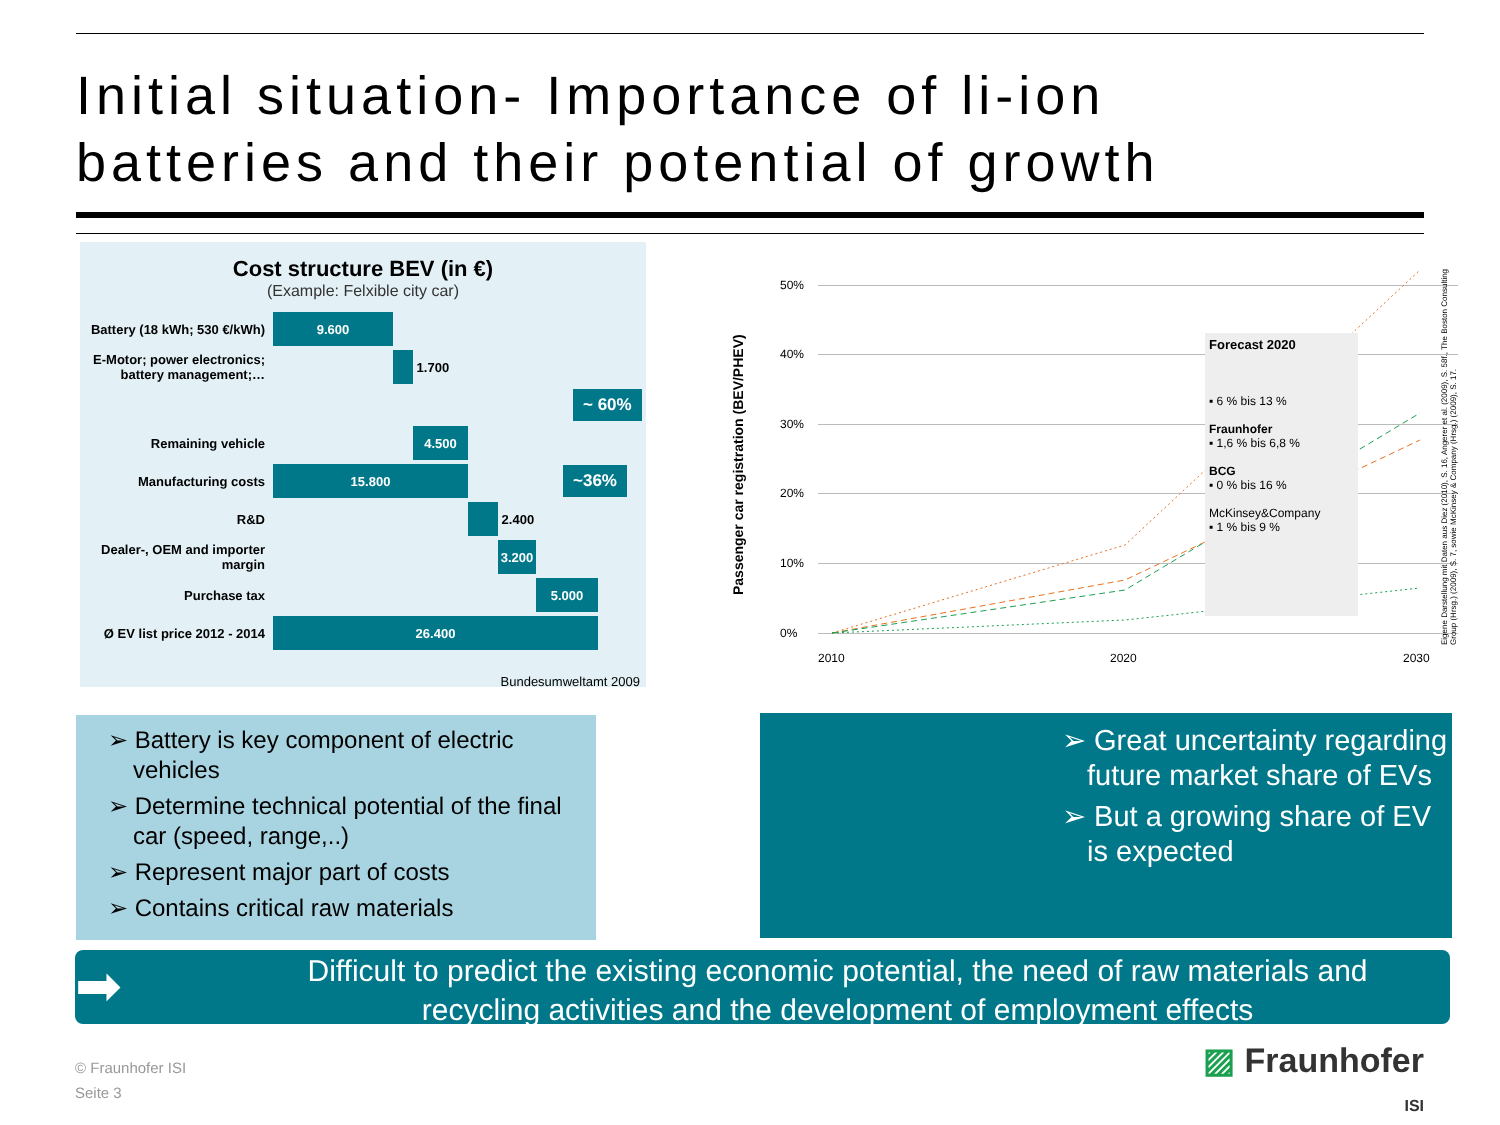Initial situation- Importance of li-ion
batteries and their potential of growth
Cost structure BEV (in €)
(Example: Felxible city car)
Battery (18 kWh; 530 €/kWh)
9.600
E-Motor; power electronics; battery management;…
1.700
~ 60%
Remaining vehicle
4.500
Manufacturing costs
15.800
~36%
R&D
2.400
Dealer-, OEM and importer margin
3.200
Purchase tax
5.000
Ø EV list price 2012 - 2014
26.400
Bundesumweltamt 2009
Passenger car registration (BEV/PHEV)
50%
40%
30%
20%
10%
0%
2010 2020 2030
Forecast 2020
▪ 6 % bis 13 %
Fraunhofer
▪ 1,6 % bis 6,8 %
BCG
▪ 0 % bis 16 %
McKinsey&Company
▪ 1 % bis 9 %
Eigene Darstellung mit Daten aus Diez (2010), S. 16, Angerer et al. (2009), S. 58f., The Boston Consulting Group (Hrsg.) (2009), S. 7, sowie McKinsey & Company (Hrsg.) (2009), S. 17.
➢ Battery is key component of electric vehicles
➢ Determine technical potential of the final car (speed, range,..)
➢ Represent major part of costs
➢ Contains critical raw materials
➢ Great uncertainty regarding future market share of EVs
➢ But a growing share of EV is expected
➡
Difficult to predict the existing economic potential, the need of raw materials and recycling activities and the development of employment effects
© Fraunhofer ISI
Seite 3
▨ Fraunhofer
ISI